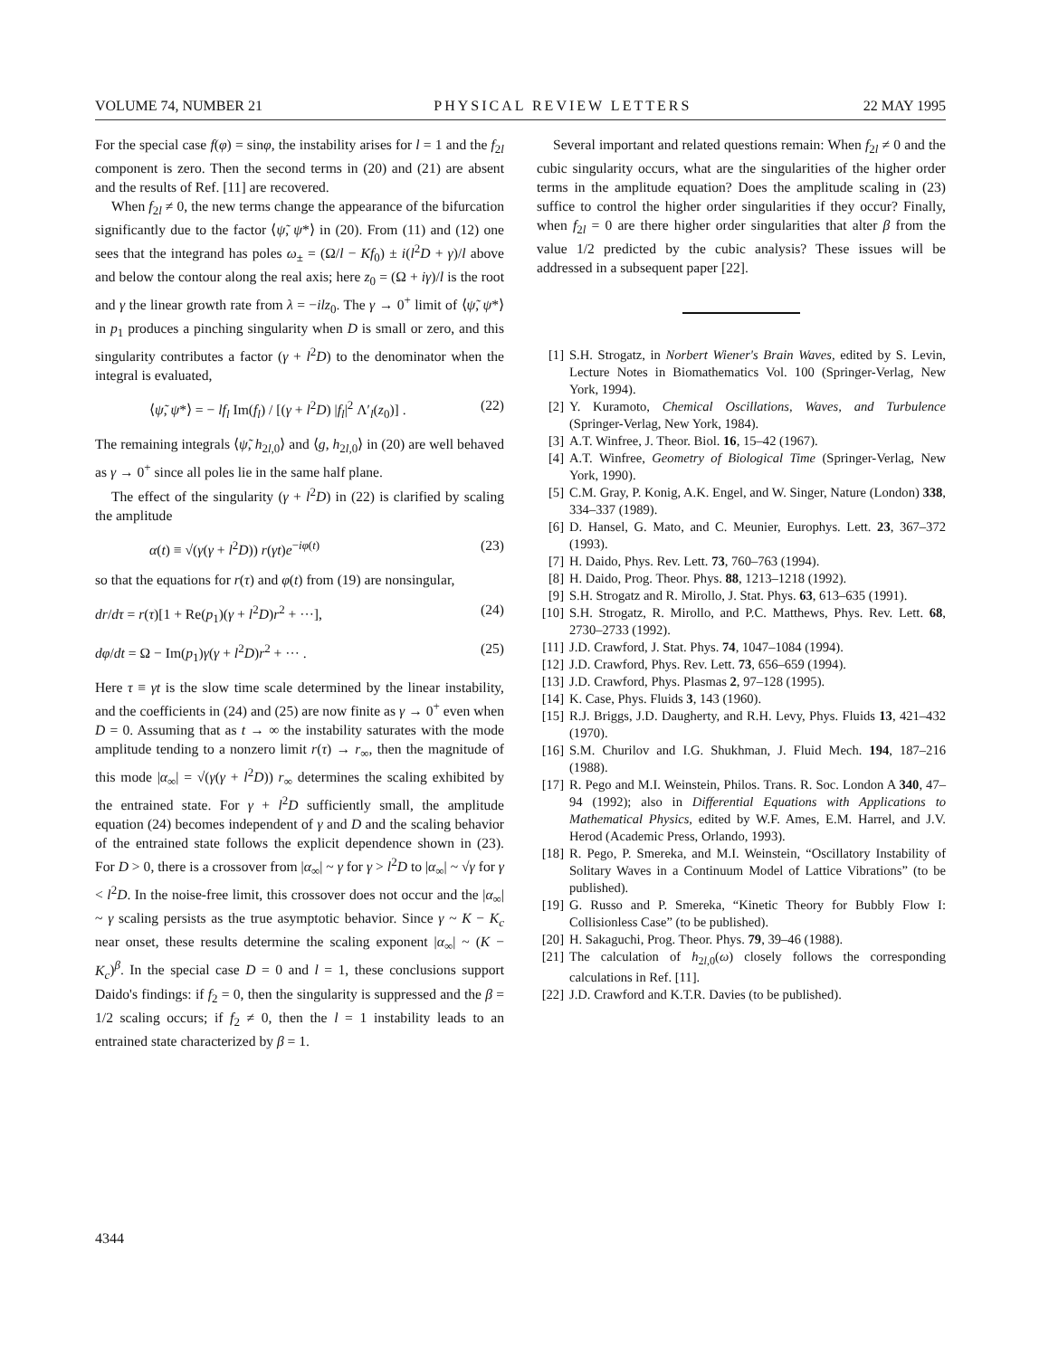VOLUME 74, NUMBER 21 PHYSICAL REVIEW LETTERS 22 MAY 1995
For the special case f(φ) = sinφ, the instability arises for l = 1 and the f<sub>2l</sub> component is zero. Then the second terms in (20) and (21) are absent and the results of Ref. [11] are recovered.
When f<sub>2l</sub> ≠ 0, the new terms change the appearance of the bifurcation significantly due to the factor ⟨ψ̃, ψ*⟩ in (20). From (11) and (12) one sees that the integrand has poles ω<sub>±</sub> = (Ω/l − Kf<sub>0</sub>) ± i(l<sup>2</sup>D + γ)/l above and below the contour along the real axis; here z<sub>0</sub> = (Ω + iγ)/l is the root and γ the linear growth rate from λ = −ilz<sub>0</sub>. The γ → 0<sup>+</sup> limit of ⟨ψ̃, ψ*⟩ in p<sub>1</sub> produces a pinching singularity when D is small or zero, and this singularity contributes a factor (γ + l<sup>2</sup>D) to the denominator when the integral is evaluated,
⟨ψ̃, ψ*⟩ = − lf<sub>l</sub> Im(f<sub>l</sub>) / [(γ + l<sup>2</sup>D) |f<sub>l</sub>|<sup>2</sup> Λ′<sub>l</sub>(z<sub>0</sub>)] . (22)
The remaining integrals ⟨ψ̃, h<sub>2l,0</sub>⟩ and ⟨g, h<sub>2l,0</sub>⟩ in (20) are well behaved as γ → 0<sup>+</sup> since all poles lie in the same half plane.
The effect of the singularity (γ + l<sup>2</sup>D) in (22) is clarified by scaling the amplitude
α(t) ≡ √(γ(γ + l<sup>2</sup>D)) r(γt)e<sup>−iφ(t)</sup> (23)
so that the equations for r(τ) and φ(t) from (19) are nonsingular,
dr/dτ = r(τ)[1 + Re(p<sub>1</sub>)(γ + l<sup>2</sup>D)r<sup>2</sup> + ···], (24)
dφ/dt = Ω − Im(p<sub>1</sub>)γ(γ + l<sup>2</sup>D)r<sup>2</sup> + ··· . (25)
Here τ ≡ γt is the slow time scale determined by the linear instability, and the coefficients in (24) and (25) are now finite as γ → 0<sup>+</sup> even when D = 0. Assuming that as t → ∞ the instability saturates with the mode amplitude tending to a nonzero limit r(τ) → r<sub>∞</sub>, then the magnitude of this mode |α<sub>∞</sub>| = √(γ(γ + l<sup>2</sup>D)) r<sub>∞</sub> determines the scaling exhibited by the entrained state. For γ + l<sup>2</sup>D sufficiently small, the amplitude equation (24) becomes independent of γ and D and the scaling behavior of the entrained state follows the explicit dependence shown in (23). For D > 0, there is a crossover from |α<sub>∞</sub>| ~ γ for γ > l<sup>2</sup>D to |α<sub>∞</sub>| ~ √γ for γ < l<sup>2</sup>D. In the noise-free limit, this crossover does not occur and the |α<sub>∞</sub>| ~ γ scaling persists as the true asymptotic behavior. Since γ ~ K − K<sub>c</sub> near onset, these results determine the scaling exponent |α<sub>∞</sub>| ~ (K − K<sub>c</sub>)<sup>β</sup>. In the special case D = 0 and l = 1, these conclusions support Daido's findings: if f<sub>2</sub> = 0, then the singularity is suppressed and the β = 1/2 scaling occurs; if f<sub>2</sub> ≠ 0, then the l = 1 instability leads to an entrained state characterized by β = 1.
Several important and related questions remain: When f<sub>2l</sub> ≠ 0 and the cubic singularity occurs, what are the singularities of the higher order terms in the amplitude equation? Does the amplitude scaling in (23) suffice to control the higher order singularities if they occur? Finally, when f<sub>2l</sub> = 0 are there higher order singularities that alter β from the value 1/2 predicted by the cubic analysis? These issues will be addressed in a subsequent paper [22].
[1] S.H. Strogatz, in Norbert Wiener's Brain Waves, edited by S. Levin, Lecture Notes in Biomathematics Vol. 100 (Springer-Verlag, New York, 1994).
[2] Y. Kuramoto, Chemical Oscillations, Waves, and Turbulence (Springer-Verlag, New York, 1984).
[3] A.T. Winfree, J. Theor. Biol. 16, 15–42 (1967).
[4] A.T. Winfree, Geometry of Biological Time (Springer-Verlag, New York, 1990).
[5] C.M. Gray, P. Konig, A.K. Engel, and W. Singer, Nature (London) 338, 334–337 (1989).
[6] D. Hansel, G. Mato, and C. Meunier, Europhys. Lett. 23, 367–372 (1993).
[7] H. Daido, Phys. Rev. Lett. 73, 760–763 (1994).
[8] H. Daido, Prog. Theor. Phys. 88, 1213–1218 (1992).
[9] S.H. Strogatz and R. Mirollo, J. Stat. Phys. 63, 613–635 (1991).
[10] S.H. Strogatz, R. Mirollo, and P.C. Matthews, Phys. Rev. Lett. 68, 2730–2733 (1992).
[11] J.D. Crawford, J. Stat. Phys. 74, 1047–1084 (1994).
[12] J.D. Crawford, Phys. Rev. Lett. 73, 656–659 (1994).
[13] J.D. Crawford, Phys. Plasmas 2, 97–128 (1995).
[14] K. Case, Phys. Fluids 3, 143 (1960).
[15] R.J. Briggs, J.D. Daugherty, and R.H. Levy, Phys. Fluids 13, 421–432 (1970).
[16] S.M. Churilov and I.G. Shukhman, J. Fluid Mech. 194, 187–216 (1988).
[17] R. Pego and M.I. Weinstein, Philos. Trans. R. Soc. London A 340, 47–94 (1992); also in Differential Equations with Applications to Mathematical Physics, edited by W.F. Ames, E.M. Harrel, and J.V. Herod (Academic Press, Orlando, 1993).
[18] R. Pego, P. Smereka, and M.I. Weinstein, “Oscillatory Instability of Solitary Waves in a Continuum Model of Lattice Vibrations” (to be published).
[19] G. Russo and P. Smereka, “Kinetic Theory for Bubbly Flow I: Collisionless Case” (to be published).
[20] H. Sakaguchi, Prog. Theor. Phys. 79, 39–46 (1988).
[21] The calculation of h<sub>2l,0</sub>(ω) closely follows the corresponding calculations in Ref. [11].
[22] J.D. Crawford and K.T.R. Davies (to be published).
4344